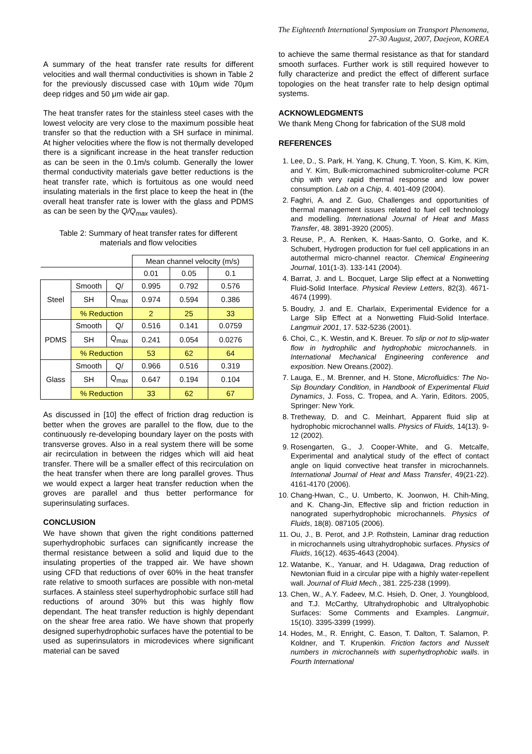The Eighteenth International Symposium on Transport Phenomena,
27-30 August, 2007, Daejeon, KOREA
A summary of the heat transfer rate results for different velocities and wall thermal conductivities is shown in Table 2 for the previously discussed case with 10μm wide 70μm deep ridges and 50 μm wide air gap.
The heat transfer rates for the stainless steel cases with the lowest velocity are very close to the maximum possible heat transfer so that the reduction with a SH surface in minimal. At higher velocities where the flow is not thermally developed there is a significant increase in the heat transfer reduction as can be seen in the 0.1m/s columb. Generally the lower thermal conductivity materials gave better reductions is the heat transfer rate, which is fortuitous as one would need insulating materials in the first place to keep the heat in (the overall heat transfer rate is lower with the glass and PDMS as can be seen by the Q/Q<sub>max</sub> vaules).
Table 2: Summary of heat transfer rates for different materials and flow velocities
| | | | Mean channel velocity (m/s) | | |
| | | | 0.01 | 0.05 | 0.1 |
| Steel | Smooth | Q/ | 0.995 | 0.792 | 0.576 |
| | SH | Q<sub>max</sub> | 0.974 | 0.594 | 0.386 |
| | % Reduction | | 2 | 25 | 33 |
| PDMS | Smooth | Q/ | 0.516 | 0.141 | 0.0759 |
| | SH | Q<sub>max</sub> | 0.241 | 0.054 | 0.0276 |
| | % Reduction | | 53 | 62 | 64 |
| Glass | Smooth | Q/ | 0.966 | 0.516 | 0.319 |
| | SH | Q<sub>max</sub> | 0.647 | 0.194 | 0.104 |
| | % Reduction | | 33 | 62 | 67 |
As discussed in [10] the effect of friction drag reduction is better when the groves are parallel to the flow, due to the continuously re-developing boundary layer on the posts with transverse groves. Also in a real system there will be some air recirculation in between the ridges which will aid heat transfer. There will be a smaller effect of this recirculation on the heat transfer when there are long parallel groves. Thus we would expect a larger heat transfer reduction when the groves are parallel and thus better performance for superinsulating surfaces.
CONCLUSION
We have shown that given the right conditions patterned superhydrophobic surfaces can significantly increase the thermal resistance between a solid and liquid due to the insulating properties of the trapped air. We have shown using CFD that reductions of over 60% in the heat transfer rate relative to smooth surfaces are possible with non-metal surfaces. A stainless steel superhydrophobic surface still had reductions of around 30% but this was highly flow dependant. The heat transfer reduction is highly dependant on the shear free area ratio. We have shown that properly designed superhydrophobic surfaces have the potential to be used as superinsulators in microdevices where significant material can be saved
to achieve the same thermal resistance as that for standard smooth surfaces. Further work is still required however to fully characterize and predict the effect of different surface topologies on the heat transfer rate to help design optimal systems.
ACKNOWLEDGMENTS
We thank Meng Chong for fabrication of the SU8 mold
REFERENCES
1. Lee, D., S. Park, H. Yang, K. Chung, T. Yoon, S. Kim, K. Kim, and Y. Kim, Bulk-micromachined submicroliter-colume PCR chip with very rapid thermal response and low power consumption. Lab on a Chip, 4. 401-409 (2004).
2. Faghri, A. and Z. Guo, Challenges and opportunities of thermal management issues related to fuel cell technology and modelling. International Journal of Heat and Mass Transfer, 48. 3891-3920 (2005).
3. Reuse, P., A. Renken, K. Haas-Santo, O. Gorke, and K. Schubert, Hydrogen production for fuel cell applications in an autothermal micro-channel reactor. Chemical Engineering Journal, 101(1-3). 133-141 (2004).
4. Barrat, J. and L. Bocquet, Large Slip effect at a Nonwetting Fluid-Solid Interface. Physical Review Letters, 82(3). 4671-4674 (1999).
5. Boudry, J. and E. Charlaix, Experimental Evidence for a Large Slip Effect at a Nonwetting Fluid-Solid Interface. Langmuir 2001, 17. 532-5236 (2001).
6. Choi, C., K. Westin, and K. Breuer. To slip or not to slip-water flow in hydrophilic and hydrophobic microchannels. in International Mechanical Engineering conference and exposition. New Oreans.(2002).
7. Lauga, E., M. Brenner, and H. Stone, Microfluidics: The No-Sip Boundary Condition, in Handbook of Experimental Fluid Dynamics, J. Foss, C. Tropea, and A. Yarin, Editors. 2005, Springer: New York.
8. Tretheway, D. and C. Meinhart, Apparent fluid slip at hydrophobic microchannel walls. Physics of Fluids, 14(13). 9-12 (2002).
9. Rosengarten, G., J. Cooper-White, and G. Metcalfe, Experimental and analytical study of the effect of contact angle on liquid convective heat transfer in microchannels. International Journal of Heat and Mass Transfer, 49(21-22). 4161-4170 (2006).
10. Chang-Hwan, C., U. Umberto, K. Joonwon, H. Chih-Ming, and K. Chang-Jin, Effective slip and friction reduction in nanograted superhydrophobic microchannels. Physics of Fluids, 18(8). 087105 (2006).
11. Ou, J., B. Perot, and J.P. Rothstein, Laminar drag reduction in microchannels using ultrahydrophobic surfaces. Physics of Fluids, 16(12). 4635-4643 (2004).
12. Watanbe, K., Yanuar, and H. Udagawa, Drag reduction of Newtonian fluid in a circular pipe with a highly water-repellent wall. Journal of Fluid Mech., 381. 225-238 (1999).
13. Chen, W., A.Y. Fadeev, M.C. Hsieh, D. Oner, J. Youngblood, and T.J. McCarthy, Ultrahydrophobic and Ultralyophobic Surfaces: Some Comments and Examples. Langmuir, 15(10). 3395-3399 (1999).
14. Hodes, M., R. Enright, C. Eason, T. Dalton, T. Salamon, P. Koldner, and T. Krupenkin. Friction factors and Nusselt numbers in microchannels with superhydrophobic walls. in Fourth International